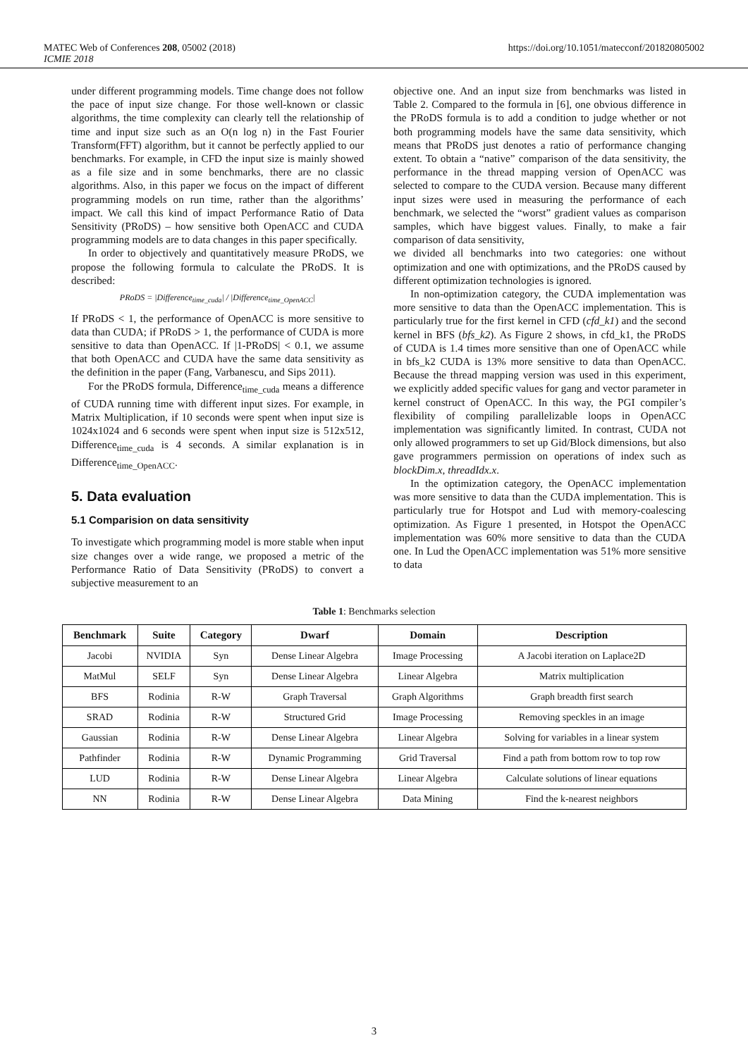MATEC Web of Conferences 208, 05002 (2018)
ICMIE 2018
https://doi.org/10.1051/matecconf/201820805002
under different programming models. Time change does not follow the pace of input size change. For those well-known or classic algorithms, the time complexity can clearly tell the relationship of time and input size such as an O(n log n) in the Fast Fourier Transform(FFT) algorithm, but it cannot be perfectly applied to our benchmarks. For example, in CFD the input size is mainly showed as a file size and in some benchmarks, there are no classic algorithms. Also, in this paper we focus on the impact of different programming models on run time, rather than the algorithms’ impact. We call this kind of impact Performance Ratio of Data Sensitivity (PRoDS) – how sensitive both OpenACC and CUDA programming models are to data changes in this paper specifically.
In order to objectively and quantitatively measure PRoDS, we propose the following formula to calculate the PRoDS. It is described:
PRoDS = |Difference<sub>time_cuda</sub>| / |Difference<sub>time_OpenACC</sub>|
If PRoDS < 1, the performance of OpenACC is more sensitive to data than CUDA; if PRoDS > 1, the performance of CUDA is more sensitive to data than OpenACC. If |1-PRoDS| < 0.1, we assume that both OpenACC and CUDA have the same data sensitivity as the definition in the paper (Fang, Varbanescu, and Sips 2011).
For the PRoDS formula, Difference<sub>time_cuda</sub> means a difference of CUDA running time with different input sizes. For example, in Matrix Multiplication, if 10 seconds were spent when input size is 1024x1024 and 6 seconds were spent when input size is 512x512, Difference<sub>time_cuda</sub> is 4 seconds. A similar explanation is in Difference<sub>time_OpenACC</sub>.
5. Data evaluation
5.1 Comparision on data sensitivity
To investigate which programming model is more stable when input size changes over a wide range, we proposed a metric of the Performance Ratio of Data Sensitivity (PRoDS) to convert a subjective measurement to an
objective one. And an input size from benchmarks was listed in Table 2. Compared to the formula in [6], one obvious difference in the PRoDS formula is to add a condition to judge whether or not both programming models have the same data sensitivity, which means that PRoDS just denotes a ratio of performance changing extent. To obtain a “native” comparison of the data sensitivity, the performance in the thread mapping version of OpenACC was selected to compare to the CUDA version. Because many different input sizes were used in measuring the performance of each benchmark, we selected the “worst” gradient values as comparison samples, which have biggest values. Finally, to make a fair comparison of data sensitivity,
we divided all benchmarks into two categories: one without optimization and one with optimizations, and the PRoDS caused by different optimization technologies is ignored.
In non-optimization category, the CUDA implementation was more sensitive to data than the OpenACC implementation. This is particularly true for the first kernel in CFD (cfd_k1) and the second kernel in BFS (bfs_k2). As Figure 2 shows, in cfd_k1, the PRoDS of CUDA is 1.4 times more sensitive than one of OpenACC while in bfs_k2 CUDA is 13% more sensitive to data than OpenACC. Because the thread mapping version was used in this experiment, we explicitly added specific values for gang and vector parameter in kernel construct of OpenACC. In this way, the PGI compiler’s flexibility of compiling parallelizable loops in OpenACC implementation was significantly limited. In contrast, CUDA not only allowed programmers to set up Gid/Block dimensions, but also gave programmers permission on operations of index such as blockDim.x, threadIdx.x.
In the optimization category, the OpenACC implementation was more sensitive to data than the CUDA implementation. This is particularly true for Hotspot and Lud with memory-coalescing optimization. As Figure 1 presented, in Hotspot the OpenACC implementation was 60% more sensitive to data than the CUDA one. In Lud the OpenACC implementation was 51% more sensitive to data
Table 1: Benchmarks selection
| Benchmark | Suite | Category | Dwarf | Domain | Description |
| --- | --- | --- | --- | --- | --- |
| Jacobi | NVIDIA | Syn | Dense Linear Algebra | Image Processing | A Jacobi iteration on Laplace2D |
| MatMul | SELF | Syn | Dense Linear Algebra | Linear Algebra | Matrix multiplication |
| BFS | Rodinia | R-W | Graph Traversal | Graph Algorithms | Graph breadth first search |
| SRAD | Rodinia | R-W | Structured Grid | Image Processing | Removing speckles in an image |
| Gaussian | Rodinia | R-W | Dense Linear Algebra | Linear Algebra | Solving for variables in a linear system |
| Pathfinder | Rodinia | R-W | Dynamic Programming | Grid Traversal | Find a path from bottom row to top row |
| LUD | Rodinia | R-W | Dense Linear Algebra | Linear Algebra | Calculate solutions of linear equations |
| NN | Rodinia | R-W | Dense Linear Algebra | Data Mining | Find the k-nearest neighbors |
3